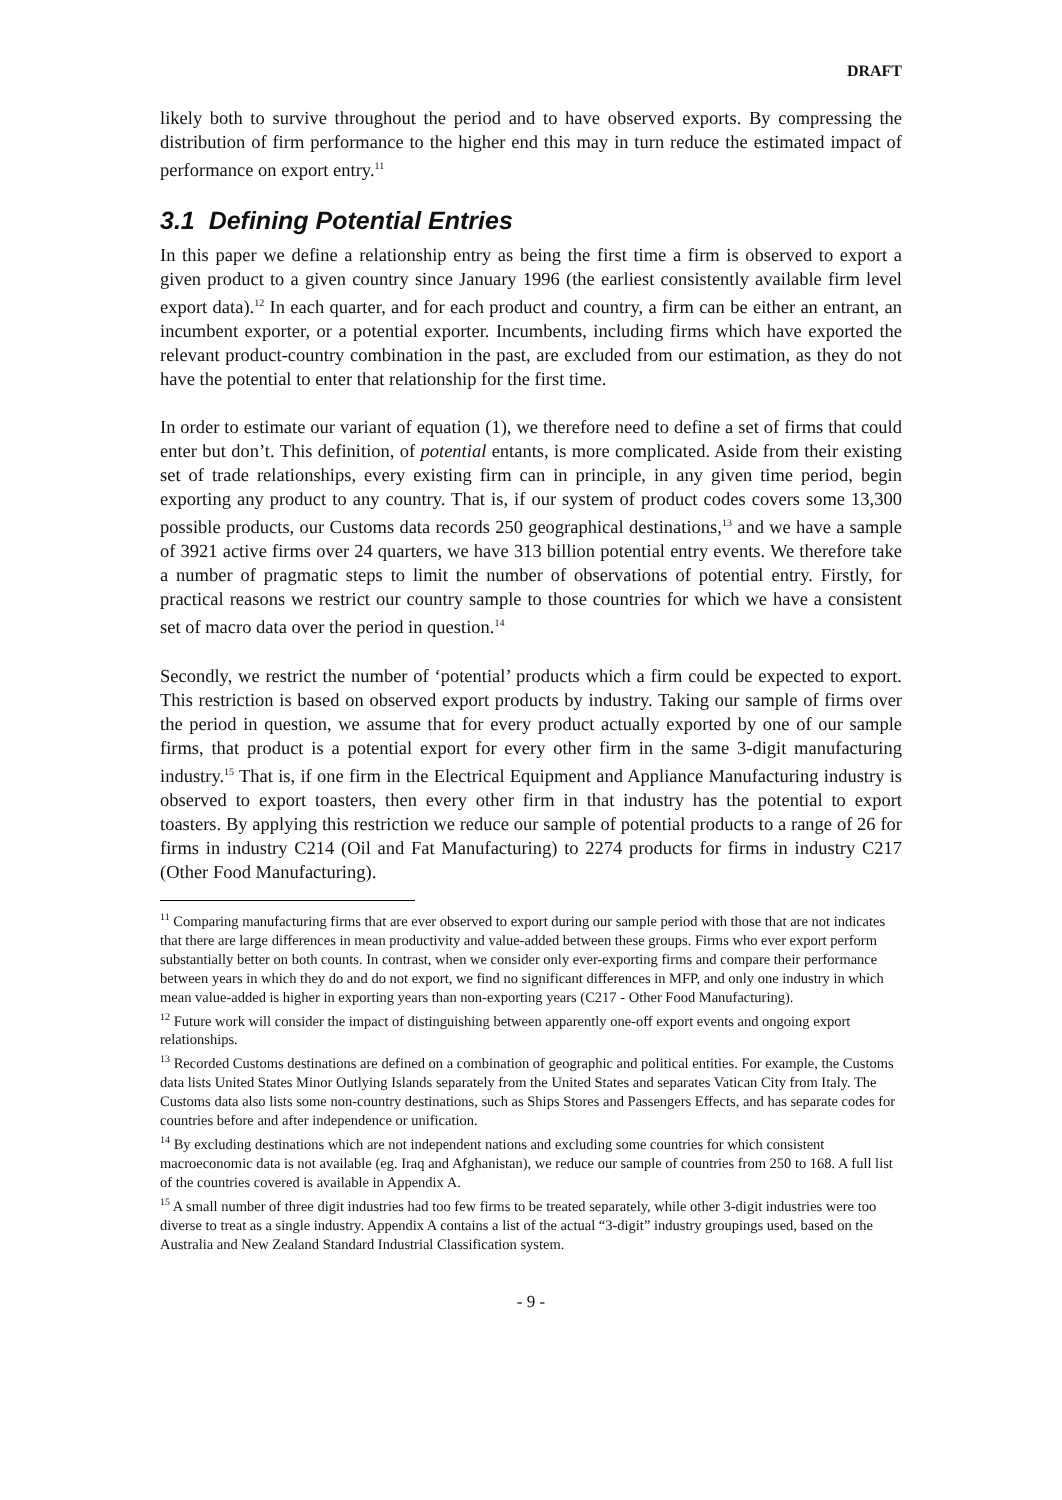DRAFT
likely both to survive throughout the period and to have observed exports. By compressing the distribution of firm performance to the higher end this may in turn reduce the estimated impact of performance on export entry.<sup>11</sup>
3.1 Defining Potential Entries
In this paper we define a relationship entry as being the first time a firm is observed to export a given product to a given country since January 1996 (the earliest consistently available firm level export data).<sup>12</sup> In each quarter, and for each product and country, a firm can be either an entrant, an incumbent exporter, or a potential exporter. Incumbents, including firms which have exported the relevant product-country combination in the past, are excluded from our estimation, as they do not have the potential to enter that relationship for the first time.
In order to estimate our variant of equation (1), we therefore need to define a set of firms that could enter but don’t. This definition, of potential entants, is more complicated. Aside from their existing set of trade relationships, every existing firm can in principle, in any given time period, begin exporting any product to any country. That is, if our system of product codes covers some 13,300 possible products, our Customs data records 250 geographical destinations,<sup>13</sup> and we have a sample of 3921 active firms over 24 quarters, we have 313 billion potential entry events. We therefore take a number of pragmatic steps to limit the number of observations of potential entry. Firstly, for practical reasons we restrict our country sample to those countries for which we have a consistent set of macro data over the period in question.<sup>14</sup>
Secondly, we restrict the number of ‘potential’ products which a firm could be expected to export. This restriction is based on observed export products by industry. Taking our sample of firms over the period in question, we assume that for every product actually exported by one of our sample firms, that product is a potential export for every other firm in the same 3-digit manufacturing industry.<sup>15</sup> That is, if one firm in the Electrical Equipment and Appliance Manufacturing industry is observed to export toasters, then every other firm in that industry has the potential to export toasters. By applying this restriction we reduce our sample of potential products to a range of 26 for firms in industry C214 (Oil and Fat Manufacturing) to 2274 products for firms in industry C217 (Other Food Manufacturing).
<sup>11</sup> Comparing manufacturing firms that are ever observed to export during our sample period with those that are not indicates that there are large differences in mean productivity and value-added between these groups. Firms who ever export perform substantially better on both counts. In contrast, when we consider only ever-exporting firms and compare their performance between years in which they do and do not export, we find no significant differences in MFP, and only one industry in which mean value-added is higher in exporting years than non-exporting years (C217 - Other Food Manufacturing).
<sup>12</sup> Future work will consider the impact of distinguishing between apparently one-off export events and ongoing export relationships.
<sup>13</sup> Recorded Customs destinations are defined on a combination of geographic and political entities. For example, the Customs data lists United States Minor Outlying Islands separately from the United States and separates Vatican City from Italy. The Customs data also lists some non-country destinations, such as Ships Stores and Passengers Effects, and has separate codes for countries before and after independence or unification.
<sup>14</sup> By excluding destinations which are not independent nations and excluding some countries for which consistent macroeconomic data is not available (eg. Iraq and Afghanistan), we reduce our sample of countries from 250 to 168. A full list of the countries covered is available in Appendix A.
<sup>15</sup> A small number of three digit industries had too few firms to be treated separately, while other 3-digit industries were too diverse to treat as a single industry. Appendix A contains a list of the actual “3-digit” industry groupings used, based on the Australia and New Zealand Standard Industrial Classification system.
- 9 -